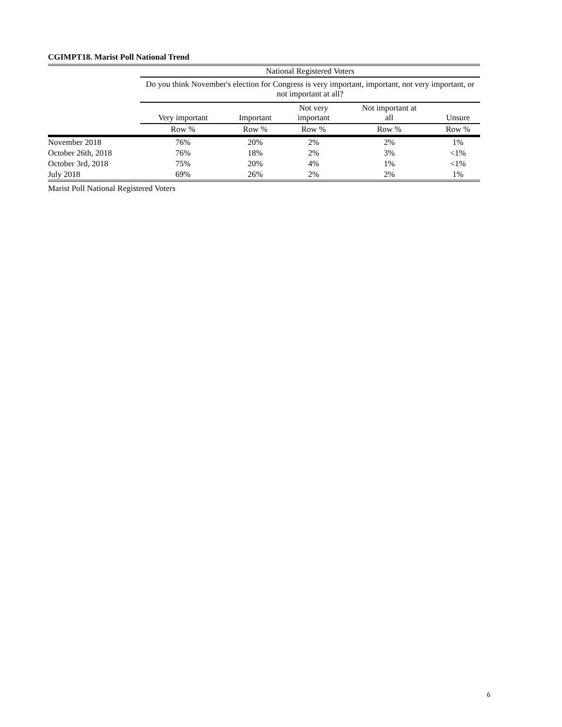CGIMPT18. Marist Poll National Trend
| | National Registered Voters | | | | |
| --- | --- | --- | --- | --- | --- |
| | Do you think November's election for Congress is very important, important, not very important, or not important at all? | | | | |
| | Very important | Important | Not very important | Not important at all | Unsure |
| | Row % | Row % | Row % | Row % | Row % |
| November 2018 | 76% | 20% | 2% | 2% | 1% |
| October 26th, 2018 | 76% | 18% | 2% | 3% | <1% |
| October 3rd, 2018 | 75% | 20% | 4% | 1% | <1% |
| July 2018 | 69% | 26% | 2% | 2% | 1% |
Marist Poll National Registered Voters
6